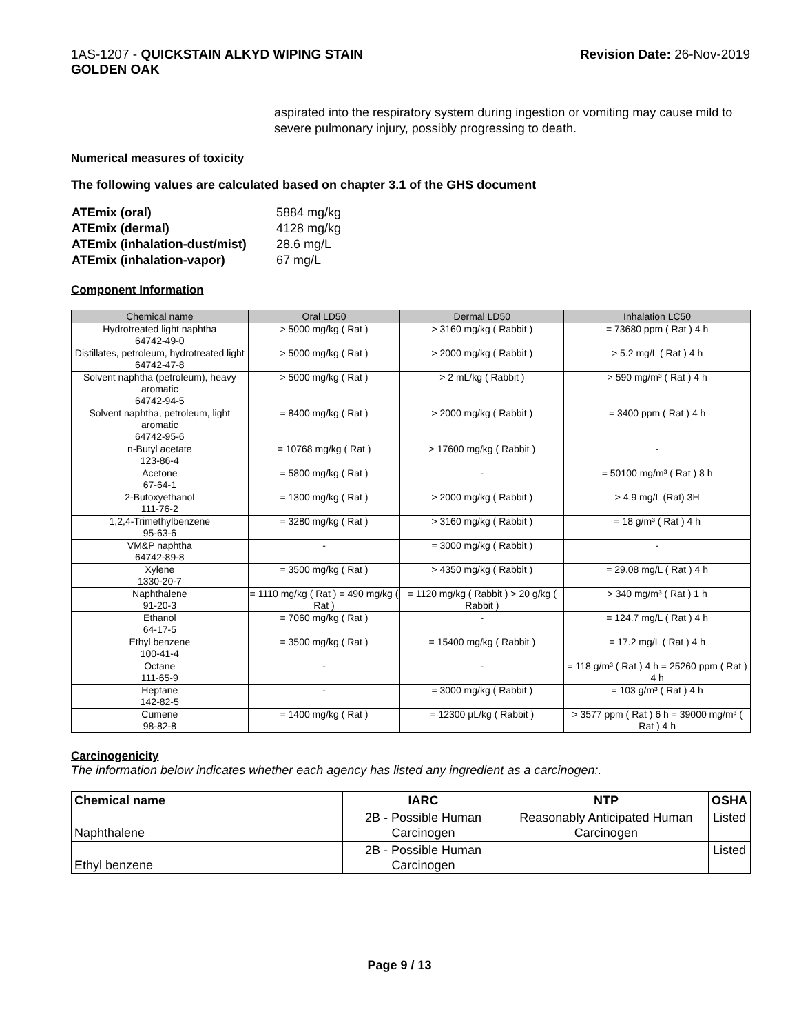1AS-1207 - QUICKSTAIN ALKYD WIPING STAIN
GOLDEN OAK
Revision Date: 26-Nov-2019
aspirated into the respiratory system during ingestion or vomiting may cause mild to severe pulmonary injury, possibly progressing to death.
Numerical measures of toxicity
The following values are calculated based on chapter 3.1 of the GHS document
| ATEmix (oral) | 5884 mg/kg |
| ATEmix (dermal) | 4128 mg/kg |
| ATEmix (inhalation-dust/mist) | 28.6 mg/L |
| ATEmix (inhalation-vapor) | 67 mg/L |
Component Information
| Chemical name | Oral LD50 | Dermal LD50 | Inhalation LC50 |
| --- | --- | --- | --- |
| Hydrotreated light naphtha 64742-49-0 | > 5000 mg/kg ( Rat ) | > 3160 mg/kg ( Rabbit ) | = 73680 ppm ( Rat ) 4 h |
| Distillates, petroleum, hydrotreated light 64742-47-8 | > 5000 mg/kg ( Rat ) | > 2000 mg/kg ( Rabbit ) | > 5.2 mg/L ( Rat ) 4 h |
| Solvent naphtha (petroleum), heavy aromatic 64742-94-5 | > 5000 mg/kg ( Rat ) | > 2 mL/kg ( Rabbit ) | > 590 mg/m³ ( Rat ) 4 h |
| Solvent naphtha, petroleum, light aromatic 64742-95-6 | = 8400 mg/kg ( Rat ) | > 2000 mg/kg ( Rabbit ) | = 3400 ppm ( Rat ) 4 h |
| n-Butyl acetate 123-86-4 | = 10768 mg/kg ( Rat ) | > 17600 mg/kg ( Rabbit ) | - |
| Acetone 67-64-1 | = 5800 mg/kg ( Rat ) | - | = 50100 mg/m³ ( Rat ) 8 h |
| 2-Butoxyethanol 111-76-2 | = 1300 mg/kg ( Rat ) | > 2000 mg/kg ( Rabbit ) | > 4.9 mg/L (Rat) 3H |
| 1,2,4-Trimethylbenzene 95-63-6 | = 3280 mg/kg ( Rat ) | > 3160 mg/kg ( Rabbit ) | = 18 g/m³ ( Rat ) 4 h |
| VM&P naphtha 64742-89-8 | - | = 3000 mg/kg ( Rabbit ) | - |
| Xylene 1330-20-7 | = 3500 mg/kg ( Rat ) | > 4350 mg/kg ( Rabbit ) | = 29.08 mg/L ( Rat ) 4 h |
| Naphthalene 91-20-3 | = 1110 mg/kg ( Rat ) = 490 mg/kg ( Rat ) | = 1120 mg/kg ( Rabbit ) > 20 g/kg ( Rabbit ) | > 340 mg/m³ ( Rat ) 1 h |
| Ethanol 64-17-5 | = 7060 mg/kg ( Rat ) | - | = 124.7 mg/L ( Rat ) 4 h |
| Ethyl benzene 100-41-4 | = 3500 mg/kg ( Rat ) | = 15400 mg/kg ( Rabbit ) | = 17.2 mg/L ( Rat ) 4 h |
| Octane 111-65-9 | - | - | = 118 g/m³ ( Rat ) 4 h = 25260 ppm ( Rat ) 4 h |
| Heptane 142-82-5 | - | = 3000 mg/kg ( Rabbit ) | = 103 g/m³ ( Rat ) 4 h |
| Cumene 98-82-8 | = 1400 mg/kg ( Rat ) | = 12300 µL/kg ( Rabbit ) | > 3577 ppm ( Rat ) 6 h = 39000 mg/m³ ( Rat ) 4 h |
Carcinogenicity
The information below indicates whether each agency has listed any ingredient as a carcinogen:.
| Chemical name | IARC | NTP | OSHA |
| --- | --- | --- | --- |
| Naphthalene | 2B - Possible Human Carcinogen | Reasonably Anticipated Human Carcinogen | Listed |
| Ethyl benzene | 2B - Possible Human Carcinogen | | Listed |
Page 9 / 13